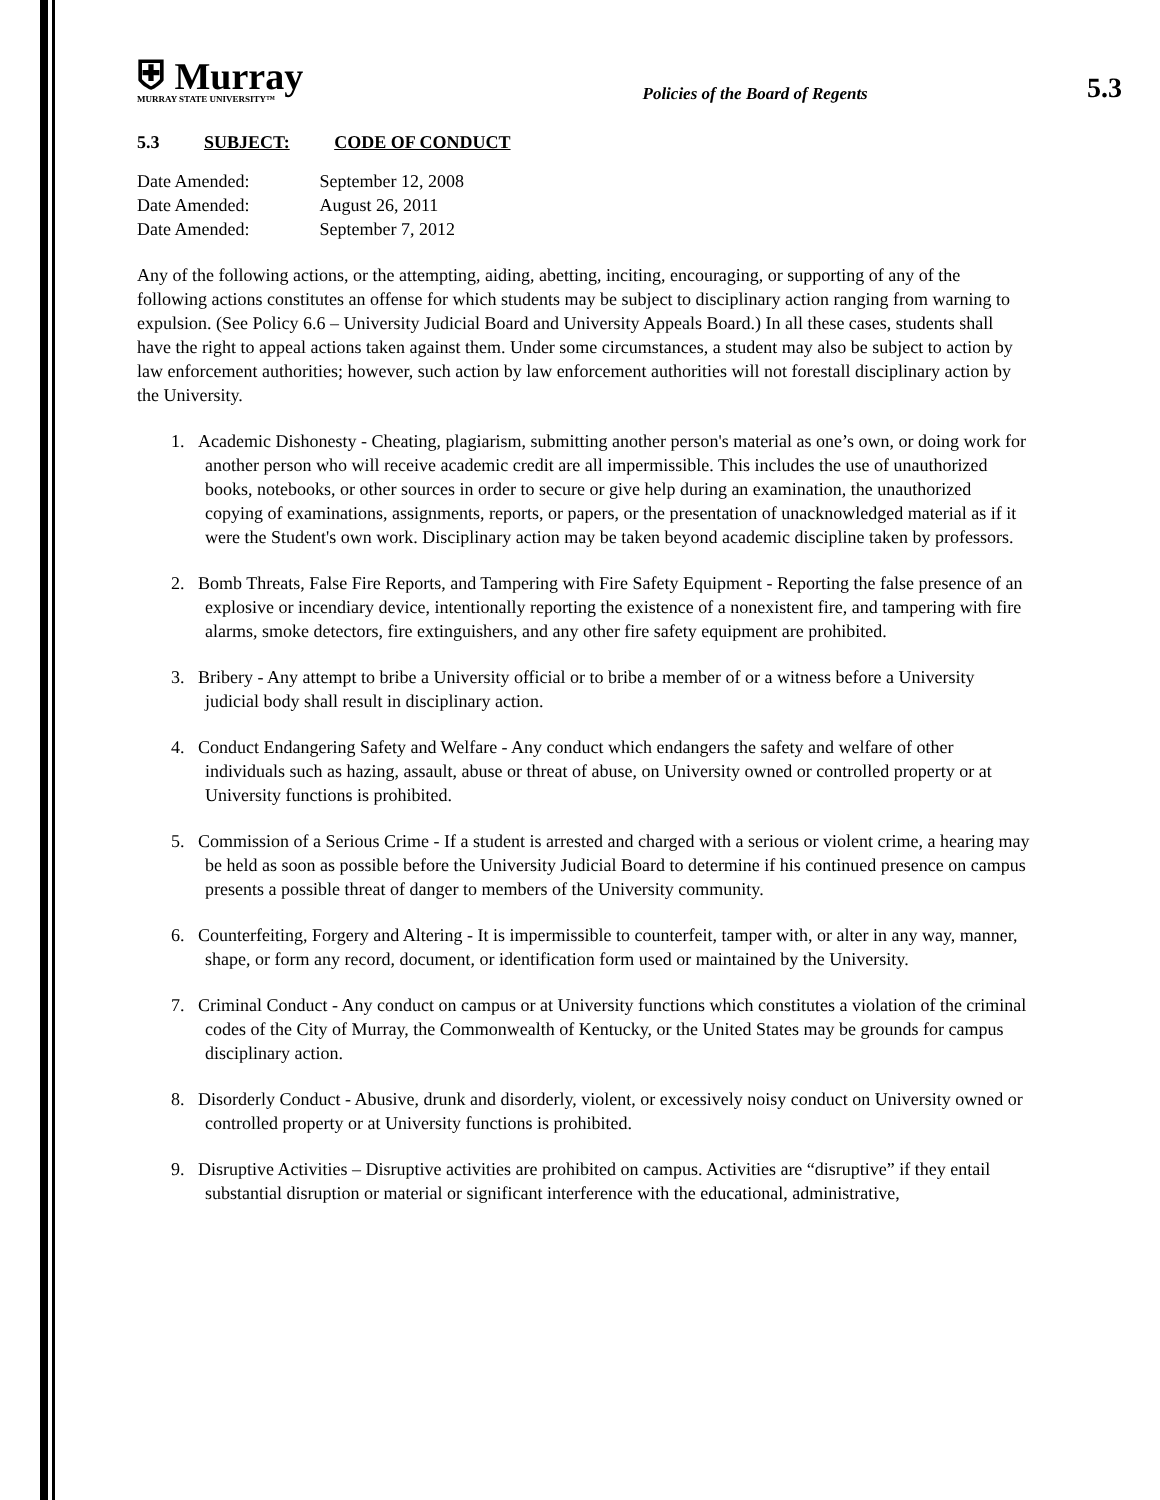⛨ Murray
MURRAY STATE UNIVERSITY™
Policies of the Board of Regents
5.3
5.3 SUBJECT: CODE OF CONDUCT
| Date Amended: | September 12, 2008 |
| Date Amended: | August 26, 2011 |
| Date Amended: | September 7, 2012 |
Any of the following actions, or the attempting, aiding, abetting, inciting, encouraging, or supporting of any of the following actions constitutes an offense for which students may be subject to disciplinary action ranging from warning to expulsion. (See Policy 6.6 – University Judicial Board and University Appeals Board.) In all these cases, students shall have the right to appeal actions taken against them. Under some circumstances, a student may also be subject to action by law enforcement authorities; however, such action by law enforcement authorities will not forestall disciplinary action by the University.
1. Academic Dishonesty - Cheating, plagiarism, submitting another person's material as one’s own, or doing work for another person who will receive academic credit are all impermissible. This includes the use of unauthorized books, notebooks, or other sources in order to secure or give help during an examination, the unauthorized copying of examinations, assignments, reports, or papers, or the presentation of unacknowledged material as if it were the Student's own work. Disciplinary action may be taken beyond academic discipline taken by professors.
2. Bomb Threats, False Fire Reports, and Tampering with Fire Safety Equipment - Reporting the false presence of an explosive or incendiary device, intentionally reporting the existence of a nonexistent fire, and tampering with fire alarms, smoke detectors, fire extinguishers, and any other fire safety equipment are prohibited.
3. Bribery - Any attempt to bribe a University official or to bribe a member of or a witness before a University judicial body shall result in disciplinary action.
4. Conduct Endangering Safety and Welfare - Any conduct which endangers the safety and welfare of other individuals such as hazing, assault, abuse or threat of abuse, on University owned or controlled property or at University functions is prohibited.
5. Commission of a Serious Crime - If a student is arrested and charged with a serious or violent crime, a hearing may be held as soon as possible before the University Judicial Board to determine if his continued presence on campus presents a possible threat of danger to members of the University community.
6. Counterfeiting, Forgery and Altering - It is impermissible to counterfeit, tamper with, or alter in any way, manner, shape, or form any record, document, or identification form used or maintained by the University.
7. Criminal Conduct - Any conduct on campus or at University functions which constitutes a violation of the criminal codes of the City of Murray, the Commonwealth of Kentucky, or the United States may be grounds for campus disciplinary action.
8. Disorderly Conduct - Abusive, drunk and disorderly, violent, or excessively noisy conduct on University owned or controlled property or at University functions is prohibited.
9. Disruptive Activities – Disruptive activities are prohibited on campus. Activities are “disruptive” if they entail substantial disruption or material or significant interference with the educational, administrative,